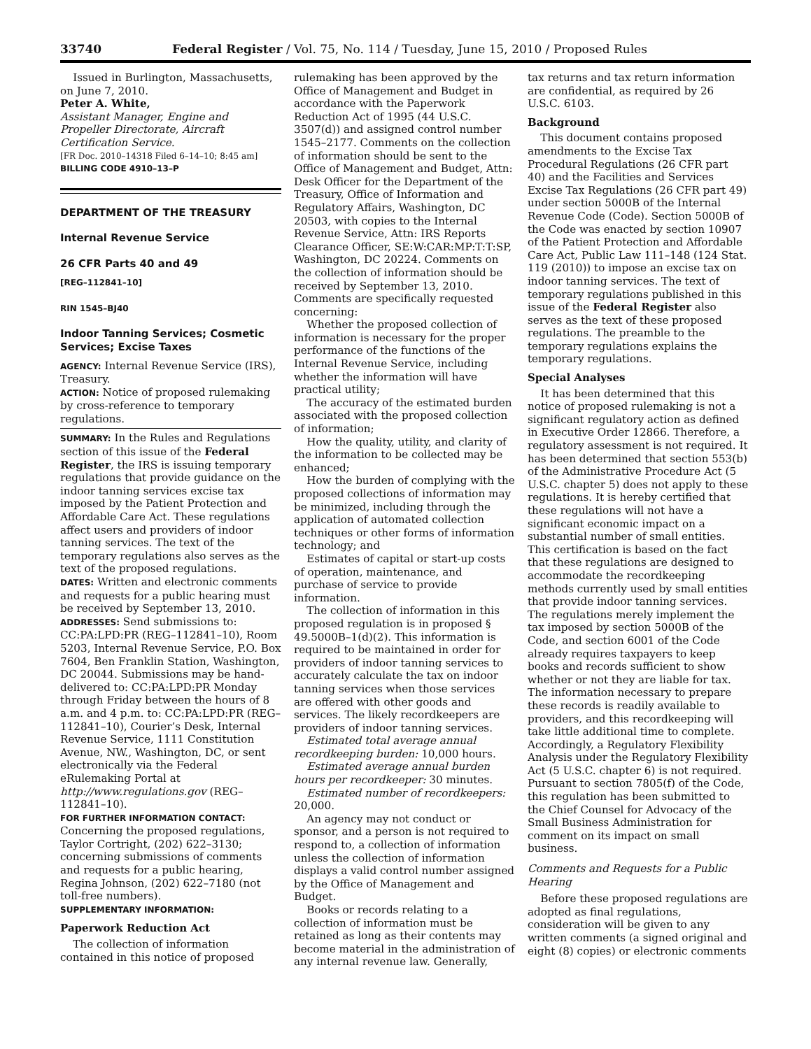33740 Federal Register / Vol. 75, No. 114 / Tuesday, June 15, 2010 / Proposed Rules
Issued in Burlington, Massachusetts, on June 7, 2010.
Peter A. White,
Assistant Manager, Engine and Propeller Directorate, Aircraft Certification Service.
[FR Doc. 2010–14318 Filed 6–14–10; 8:45 am]
BILLING CODE 4910–13–P
DEPARTMENT OF THE TREASURY
Internal Revenue Service
26 CFR Parts 40 and 49
[REG–112841–10]
RIN 1545–BJ40
Indoor Tanning Services; Cosmetic Services; Excise Taxes
AGENCY: Internal Revenue Service (IRS), Treasury.
ACTION: Notice of proposed rulemaking by cross-reference to temporary regulations.
SUMMARY: In the Rules and Regulations section of this issue of the Federal Register, the IRS is issuing temporary regulations that provide guidance on the indoor tanning services excise tax imposed by the Patient Protection and Affordable Care Act. These regulations affect users and providers of indoor tanning services. The text of the temporary regulations also serves as the text of the proposed regulations.
DATES: Written and electronic comments and requests for a public hearing must be received by September 13, 2010.
ADDRESSES: Send submissions to: CC:PA:LPD:PR (REG–112841–10), Room 5203, Internal Revenue Service, P.O. Box 7604, Ben Franklin Station, Washington, DC 20044. Submissions may be hand-delivered to: CC:PA:LPD:PR Monday through Friday between the hours of 8 a.m. and 4 p.m. to: CC:PA:LPD:PR (REG–112841–10), Courier’s Desk, Internal Revenue Service, 1111 Constitution Avenue, NW., Washington, DC, or sent electronically via the Federal eRulemaking Portal at http://www.regulations.gov (REG–112841–10).
FOR FURTHER INFORMATION CONTACT: Concerning the proposed regulations, Taylor Cortright, (202) 622–3130; concerning submissions of comments and requests for a public hearing, Regina Johnson, (202) 622–7180 (not toll-free numbers).
SUPPLEMENTARY INFORMATION:
Paperwork Reduction Act
The collection of information contained in this notice of proposed
rulemaking has been approved by the Office of Management and Budget in accordance with the Paperwork Reduction Act of 1995 (44 U.S.C. 3507(d)) and assigned control number 1545–2177. Comments on the collection of information should be sent to the Office of Management and Budget, Attn: Desk Officer for the Department of the Treasury, Office of Information and Regulatory Affairs, Washington, DC 20503, with copies to the Internal Revenue Service, Attn: IRS Reports Clearance Officer, SE:W:CAR:MP:T:T:SP, Washington, DC 20224. Comments on the collection of information should be received by September 13, 2010. Comments are specifically requested concerning:
Whether the proposed collection of information is necessary for the proper performance of the functions of the Internal Revenue Service, including whether the information will have practical utility;
The accuracy of the estimated burden associated with the proposed collection of information;
How the quality, utility, and clarity of the information to be collected may be enhanced;
How the burden of complying with the proposed collections of information may be minimized, including through the application of automated collection techniques or other forms of information technology; and
Estimates of capital or start-up costs of operation, maintenance, and purchase of service to provide information.
The collection of information in this proposed regulation is in proposed § 49.5000B–1(d)(2). This information is required to be maintained in order for providers of indoor tanning services to accurately calculate the tax on indoor tanning services when those services are offered with other goods and services. The likely recordkeepers are providers of indoor tanning services.
Estimated total average annual recordkeeping burden: 10,000 hours.
Estimated average annual burden hours per recordkeeper: 30 minutes.
Estimated number of recordkeepers: 20,000.
An agency may not conduct or sponsor, and a person is not required to respond to, a collection of information unless the collection of information displays a valid control number assigned by the Office of Management and Budget.
Books or records relating to a collection of information must be retained as long as their contents may become material in the administration of any internal revenue law. Generally,
tax returns and tax return information are confidential, as required by 26 U.S.C. 6103.
Background
This document contains proposed amendments to the Excise Tax Procedural Regulations (26 CFR part 40) and the Facilities and Services Excise Tax Regulations (26 CFR part 49) under section 5000B of the Internal Revenue Code (Code). Section 5000B of the Code was enacted by section 10907 of the Patient Protection and Affordable Care Act, Public Law 111–148 (124 Stat. 119 (2010)) to impose an excise tax on indoor tanning services. The text of temporary regulations published in this issue of the Federal Register also serves as the text of these proposed regulations. The preamble to the temporary regulations explains the temporary regulations.
Special Analyses
It has been determined that this notice of proposed rulemaking is not a significant regulatory action as defined in Executive Order 12866. Therefore, a regulatory assessment is not required. It has been determined that section 553(b) of the Administrative Procedure Act (5 U.S.C. chapter 5) does not apply to these regulations. It is hereby certified that these regulations will not have a significant economic impact on a substantial number of small entities. This certification is based on the fact that these regulations are designed to accommodate the recordkeeping methods currently used by small entities that provide indoor tanning services. The regulations merely implement the tax imposed by section 5000B of the Code, and section 6001 of the Code already requires taxpayers to keep books and records sufficient to show whether or not they are liable for tax. The information necessary to prepare these records is readily available to providers, and this recordkeeping will take little additional time to complete. Accordingly, a Regulatory Flexibility Analysis under the Regulatory Flexibility Act (5 U.S.C. chapter 6) is not required. Pursuant to section 7805(f) of the Code, this regulation has been submitted to the Chief Counsel for Advocacy of the Small Business Administration for comment on its impact on small business.
Comments and Requests for a Public Hearing
Before these proposed regulations are adopted as final regulations, consideration will be given to any written comments (a signed original and eight (8) copies) or electronic comments